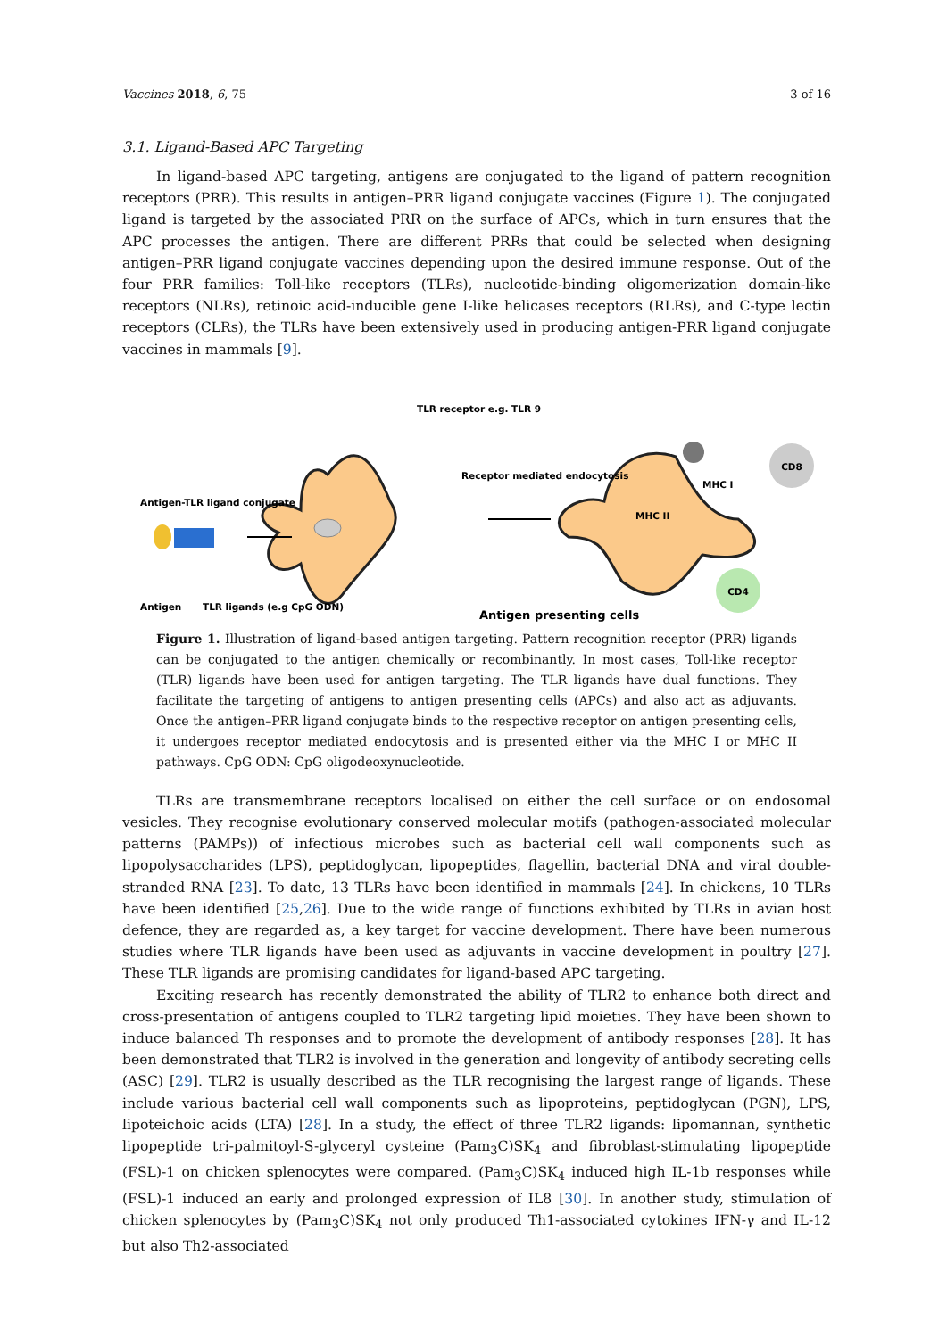Vaccines 2018, 6, 75 3 of 16
3.1. Ligand-Based APC Targeting
In ligand-based APC targeting, antigens are conjugated to the ligand of pattern recognition receptors (PRR). This results in antigen–PRR ligand conjugate vaccines (Figure 1). The conjugated ligand is targeted by the associated PRR on the surface of APCs, which in turn ensures that the APC processes the antigen. There are different PRRs that could be selected when designing antigen–PRR ligand conjugate vaccines depending upon the desired immune response. Out of the four PRR families: Toll-like receptors (TLRs), nucleotide-binding oligomerization domain-like receptors (NLRs), retinoic acid-inducible gene I-like helicases receptors (RLRs), and C-type lectin receptors (CLRs), the TLRs have been extensively used in producing antigen-PRR ligand conjugate vaccines in mammals [9].
CD8
CD4
TLR receptor e.g. TLR 9
Receptor mediated endocytosis
Antigen-TLR ligand conjugate
Antigen
TLR ligands (e.g CpG ODN)
MHC I
MHC II
Antigen presenting cells
Figure 1. Illustration of ligand-based antigen targeting. Pattern recognition receptor (PRR) ligands can be conjugated to the antigen chemically or recombinantly. In most cases, Toll-like receptor (TLR) ligands have been used for antigen targeting. The TLR ligands have dual functions. They facilitate the targeting of antigens to antigen presenting cells (APCs) and also act as adjuvants. Once the antigen–PRR ligand conjugate binds to the respective receptor on antigen presenting cells, it undergoes receptor mediated endocytosis and is presented either via the MHC I or MHC II pathways. CpG ODN: CpG oligodeoxynucleotide.
TLRs are transmembrane receptors localised on either the cell surface or on endosomal vesicles. They recognise evolutionary conserved molecular motifs (pathogen-associated molecular patterns (PAMPs)) of infectious microbes such as bacterial cell wall components such as lipopolysaccharides (LPS), peptidoglycan, lipopeptides, flagellin, bacterial DNA and viral double-stranded RNA [23]. To date, 13 TLRs have been identified in mammals [24]. In chickens, 10 TLRs have been identified [25,26]. Due to the wide range of functions exhibited by TLRs in avian host defence, they are regarded as, a key target for vaccine development. There have been numerous studies where TLR ligands have been used as adjuvants in vaccine development in poultry [27]. These TLR ligands are promising candidates for ligand-based APC targeting.
Exciting research has recently demonstrated the ability of TLR2 to enhance both direct and cross-presentation of antigens coupled to TLR2 targeting lipid moieties. They have been shown to induce balanced Th responses and to promote the development of antibody responses [28]. It has been demonstrated that TLR2 is involved in the generation and longevity of antibody secreting cells (ASC) [29]. TLR2 is usually described as the TLR recognising the largest range of ligands. These include various bacterial cell wall components such as lipoproteins, peptidoglycan (PGN), LPS, lipoteichoic acids (LTA) [28]. In a study, the effect of three TLR2 ligands: lipomannan, synthetic lipopeptide tri-palmitoyl-S-glyceryl cysteine (Pam<sub>3</sub>C)SK<sub>4</sub> and fibroblast-stimulating lipopeptide (FSL)-1 on chicken splenocytes were compared. (Pam<sub>3</sub>C)SK<sub>4</sub> induced high IL-1b responses while (FSL)-1 induced an early and prolonged expression of IL8 [30]. In another study, stimulation of chicken splenocytes by (Pam<sub>3</sub>C)SK<sub>4</sub> not only produced Th1-associated cytokines IFN-γ and IL-12 but also Th2-associated